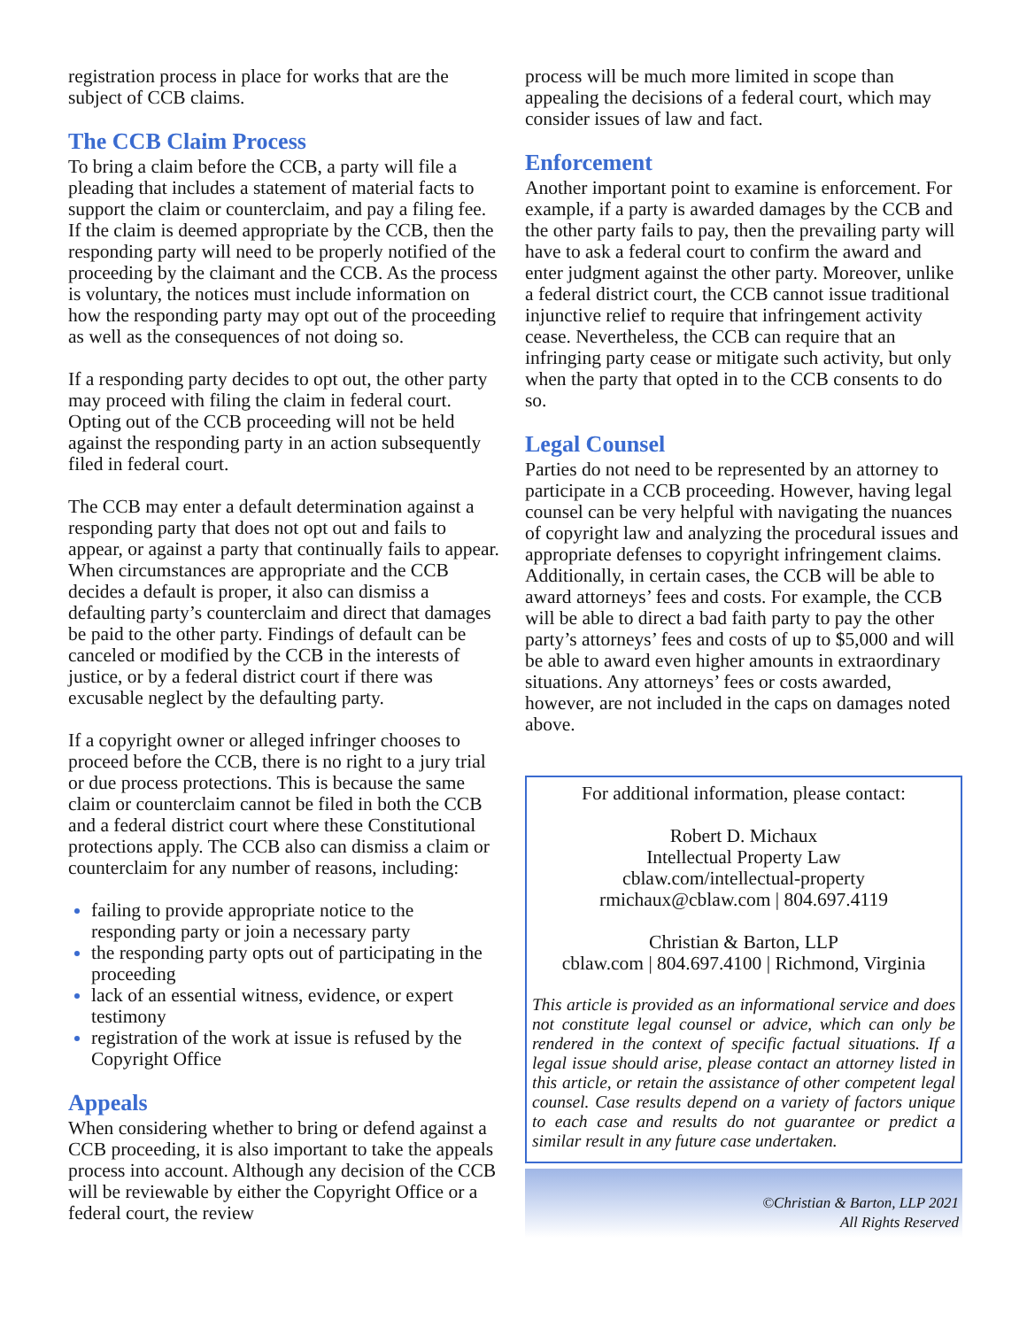registration process in place for works that are the subject of CCB claims.
The CCB Claim Process
To bring a claim before the CCB, a party will file a pleading that includes a statement of material facts to support the claim or counterclaim, and pay a filing fee. If the claim is deemed appropriate by the CCB, then the responding party will need to be properly notified of the proceeding by the claimant and the CCB. As the process is voluntary, the notices must include information on how the responding party may opt out of the proceeding as well as the consequences of not doing so.
If a responding party decides to opt out, the other party may proceed with filing the claim in federal court. Opting out of the CCB proceeding will not be held against the responding party in an action subsequently filed in federal court.
The CCB may enter a default determination against a responding party that does not opt out and fails to appear, or against a party that continually fails to appear. When circumstances are appropriate and the CCB decides a default is proper, it also can dismiss a defaulting party’s counterclaim and direct that damages be paid to the other party. Findings of default can be canceled or modified by the CCB in the interests of justice, or by a federal district court if there was excusable neglect by the defaulting party.
If a copyright owner or alleged infringer chooses to proceed before the CCB, there is no right to a jury trial or due process protections. This is because the same claim or counterclaim cannot be filed in both the CCB and a federal district court where these Constitutional protections apply. The CCB also can dismiss a claim or counterclaim for any number of reasons, including:
failing to provide appropriate notice to the responding party or join a necessary party
the responding party opts out of participating in the proceeding
lack of an essential witness, evidence, or expert testimony
registration of the work at issue is refused by the Copyright Office
Appeals
When considering whether to bring or defend against a CCB proceeding, it is also important to take the appeals process into account. Although any decision of the CCB will be reviewable by either the Copyright Office or a federal court, the review
process will be much more limited in scope than appealing the decisions of a federal court, which may consider issues of law and fact.
Enforcement
Another important point to examine is enforcement. For example, if a party is awarded damages by the CCB and the other party fails to pay, then the prevailing party will have to ask a federal court to confirm the award and enter judgment against the other party. Moreover, unlike a federal district court, the CCB cannot issue traditional injunctive relief to require that infringement activity cease. Nevertheless, the CCB can require that an infringing party cease or mitigate such activity, but only when the party that opted in to the CCB consents to do so.
Legal Counsel
Parties do not need to be represented by an attorney to participate in a CCB proceeding. However, having legal counsel can be very helpful with navigating the nuances of copyright law and analyzing the procedural issues and appropriate defenses to copyright infringement claims. Additionally, in certain cases, the CCB will be able to award attorneys’ fees and costs. For example, the CCB will be able to direct a bad faith party to pay the other party’s attorneys’ fees and costs of up to $5,000 and will be able to award even higher amounts in extraordinary situations. Any attorneys’ fees or costs awarded, however, are not included in the caps on damages noted above.
For additional information, please contact:
Robert D. Michaux
Intellectual Property Law
cblaw.com/intellectual-property
rmichaux@cblaw.com | 804.697.4119
Christian & Barton, LLP
cblaw.com | 804.697.4100 | Richmond, Virginia
This article is provided as an informational service and does not constitute legal counsel or advice, which can only be rendered in the context of specific factual situations. If a legal issue should arise, please contact an attorney listed in this article, or retain the assistance of other competent legal counsel. Case results depend on a variety of factors unique to each case and results do not guarantee or predict a similar result in any future case undertaken.
©Christian & Barton, LLP 2021
All Rights Reserved